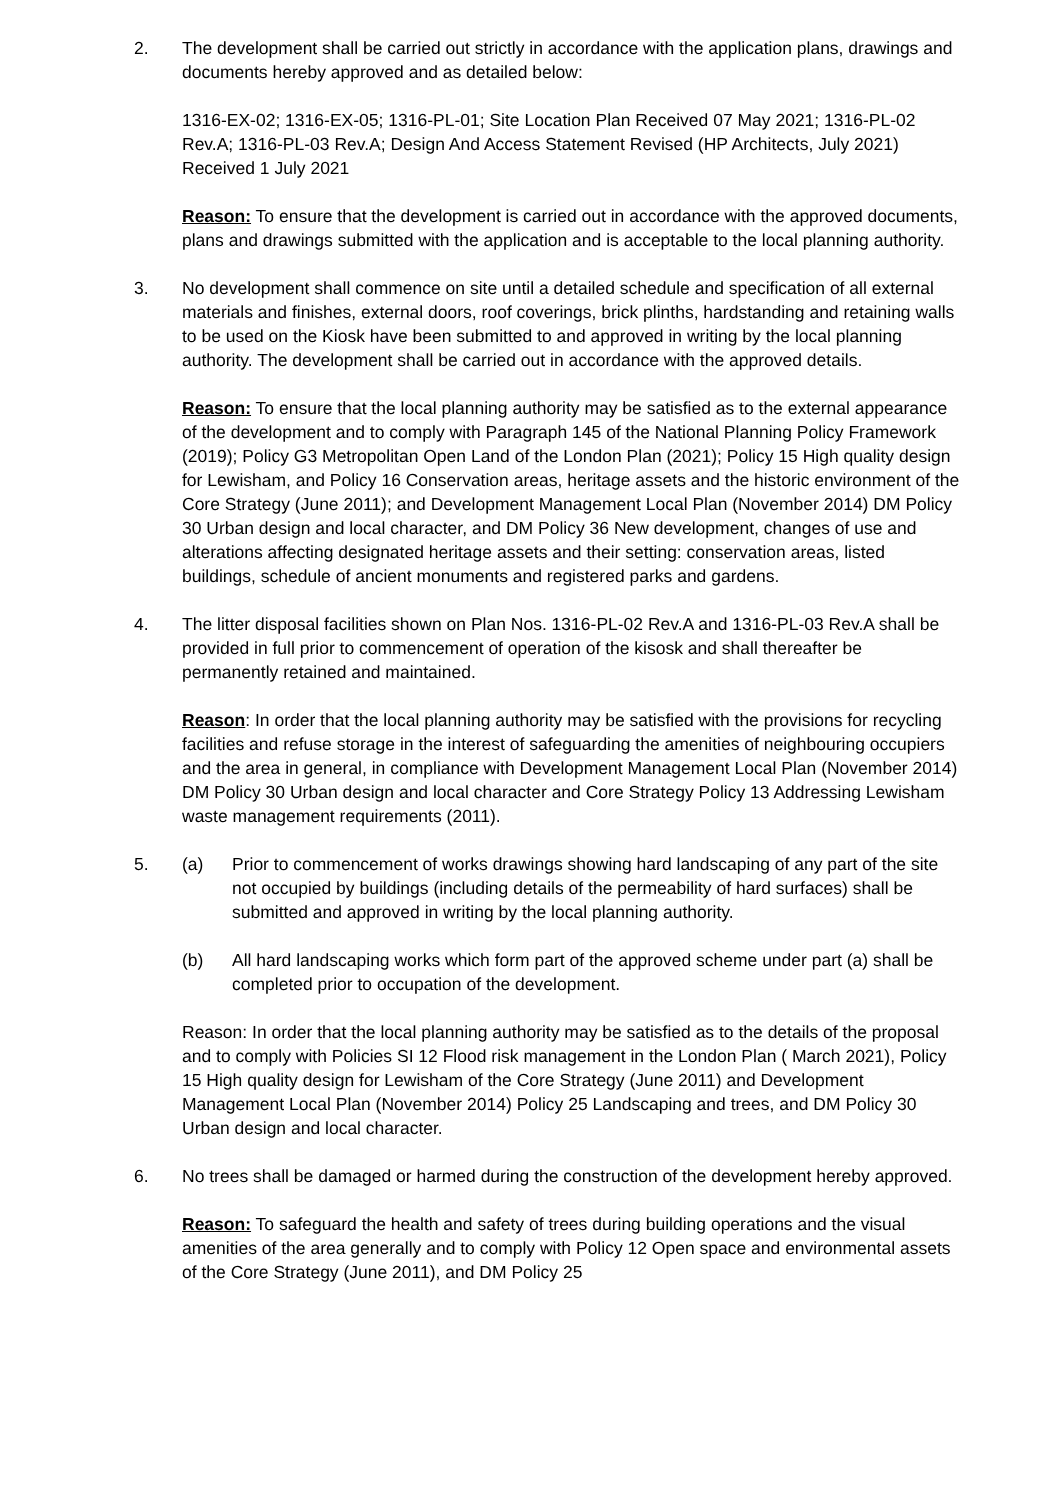2. The development shall be carried out strictly in accordance with the application plans, drawings and documents hereby approved and as detailed below:
1316-EX-02; 1316-EX-05; 1316-PL-01; Site Location Plan Received 07 May 2021; 1316-PL-02 Rev.A; 1316-PL-03 Rev.A; Design And Access Statement Revised (HP Architects, July 2021) Received 1 July 2021
Reason: To ensure that the development is carried out in accordance with the approved documents, plans and drawings submitted with the application and is acceptable to the local planning authority.
3. No development shall commence on site until a detailed schedule and specification of all external materials and finishes, external doors, roof coverings, brick plinths, hardstanding and retaining walls to be used on the Kiosk have been submitted to and approved in writing by the local planning authority. The development shall be carried out in accordance with the approved details.
Reason: To ensure that the local planning authority may be satisfied as to the external appearance of the development and to comply with Paragraph 145 of the National Planning Policy Framework (2019); Policy G3 Metropolitan Open Land of the London Plan (2021); Policy 15 High quality design for Lewisham, and Policy 16 Conservation areas, heritage assets and the historic environment of the Core Strategy (June 2011); and Development Management Local Plan (November 2014) DM Policy 30 Urban design and local character, and DM Policy 36 New development, changes of use and alterations affecting designated heritage assets and their setting: conservation areas, listed buildings, schedule of ancient monuments and registered parks and gardens.
4. The litter disposal facilities shown on Plan Nos. 1316-PL-02 Rev.A and 1316-PL-03 Rev.A shall be provided in full prior to commencement of operation of the kisosk and shall thereafter be permanently retained and maintained.
Reason: In order that the local planning authority may be satisfied with the provisions for recycling facilities and refuse storage in the interest of safeguarding the amenities of neighbouring occupiers and the area in general, in compliance with Development Management Local Plan (November 2014) DM Policy 30 Urban design and local character and Core Strategy Policy 13 Addressing Lewisham waste management requirements (2011).
5. (a) Prior to commencement of works drawings showing hard landscaping of any part of the site not occupied by buildings (including details of the permeability of hard surfaces) shall be submitted and approved in writing by the local planning authority.
(b) All hard landscaping works which form part of the approved scheme under part (a) shall be completed prior to occupation of the development.
Reason: In order that the local planning authority may be satisfied as to the details of the proposal and to comply with Policies SI 12 Flood risk management in the London Plan ( March 2021), Policy 15 High quality design for Lewisham of the Core Strategy (June 2011) and Development Management Local Plan (November 2014) Policy 25 Landscaping and trees, and DM Policy 30 Urban design and local character.
6. No trees shall be damaged or harmed during the construction of the development hereby approved.
Reason: To safeguard the health and safety of trees during building operations and the visual amenities of the area generally and to comply with Policy 12 Open space and environmental assets of the Core Strategy (June 2011), and DM Policy 25